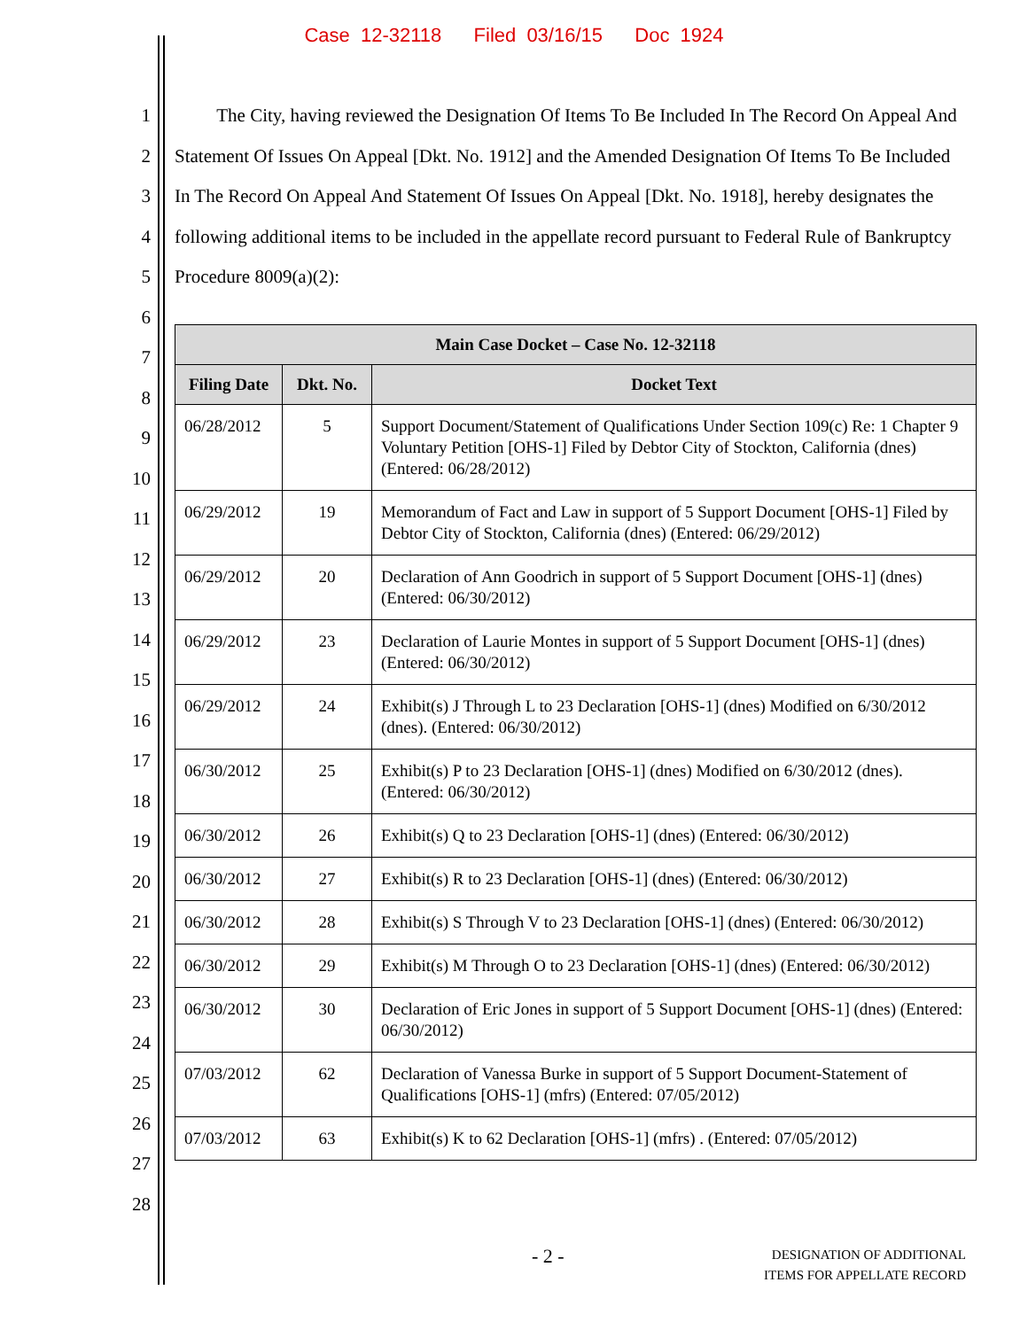Case 12-32118 Filed 03/16/15 Doc 1924
1
2
3
4
5
6
7
8
9
10
11
12
13
14
15
16
17
18
19
20
21
22
23
24
25
26
27
28
The City, having reviewed the Designation Of Items To Be Included In The Record On Appeal And Statement Of Issues On Appeal [Dkt. No. 1912] and the Amended Designation Of Items To Be Included In The Record On Appeal And Statement Of Issues On Appeal [Dkt. No. 1918], hereby designates the following additional items to be included in the appellate record pursuant to Federal Rule of Bankruptcy Procedure 8009(a)(2):
| Main Case Docket – Case No. 12-32118 | | |
| --- | --- | --- |
| Filing Date | Dkt. No. | Docket Text |
| 06/28/2012 | 5 | Support Document/Statement of Qualifications Under Section 109(c) Re: 1 Chapter 9 Voluntary Petition [OHS-1] Filed by Debtor City of Stockton, California (dnes) (Entered: 06/28/2012) |
| 06/29/2012 | 19 | Memorandum of Fact and Law in support of 5 Support Document [OHS-1] Filed by Debtor City of Stockton, California (dnes) (Entered: 06/29/2012) |
| 06/29/2012 | 20 | Declaration of Ann Goodrich in support of 5 Support Document [OHS-1] (dnes) (Entered: 06/30/2012) |
| 06/29/2012 | 23 | Declaration of Laurie Montes in support of 5 Support Document [OHS-1] (dnes) (Entered: 06/30/2012) |
| 06/29/2012 | 24 | Exhibit(s) J Through L to 23 Declaration [OHS-1] (dnes) Modified on 6/30/2012 (dnes). (Entered: 06/30/2012) |
| 06/30/2012 | 25 | Exhibit(s) P to 23 Declaration [OHS-1] (dnes) Modified on 6/30/2012 (dnes). (Entered: 06/30/2012) |
| 06/30/2012 | 26 | Exhibit(s) Q to 23 Declaration [OHS-1] (dnes) (Entered: 06/30/2012) |
| 06/30/2012 | 27 | Exhibit(s) R to 23 Declaration [OHS-1] (dnes) (Entered: 06/30/2012) |
| 06/30/2012 | 28 | Exhibit(s) S Through V to 23 Declaration [OHS-1] (dnes) (Entered: 06/30/2012) |
| 06/30/2012 | 29 | Exhibit(s) M Through O to 23 Declaration [OHS-1] (dnes) (Entered: 06/30/2012) |
| 06/30/2012 | 30 | Declaration of Eric Jones in support of 5 Support Document [OHS-1] (dnes) (Entered: 06/30/2012) |
| 07/03/2012 | 62 | Declaration of Vanessa Burke in support of 5 Support Document-Statement of Qualifications [OHS-1] (mfrs) (Entered: 07/05/2012) |
| 07/03/2012 | 63 | Exhibit(s) K to 62 Declaration [OHS-1] (mfrs) . (Entered: 07/05/2012) |
- 2 -
DESIGNATION OF ADDITIONAL
ITEMS FOR APPELLATE RECORD